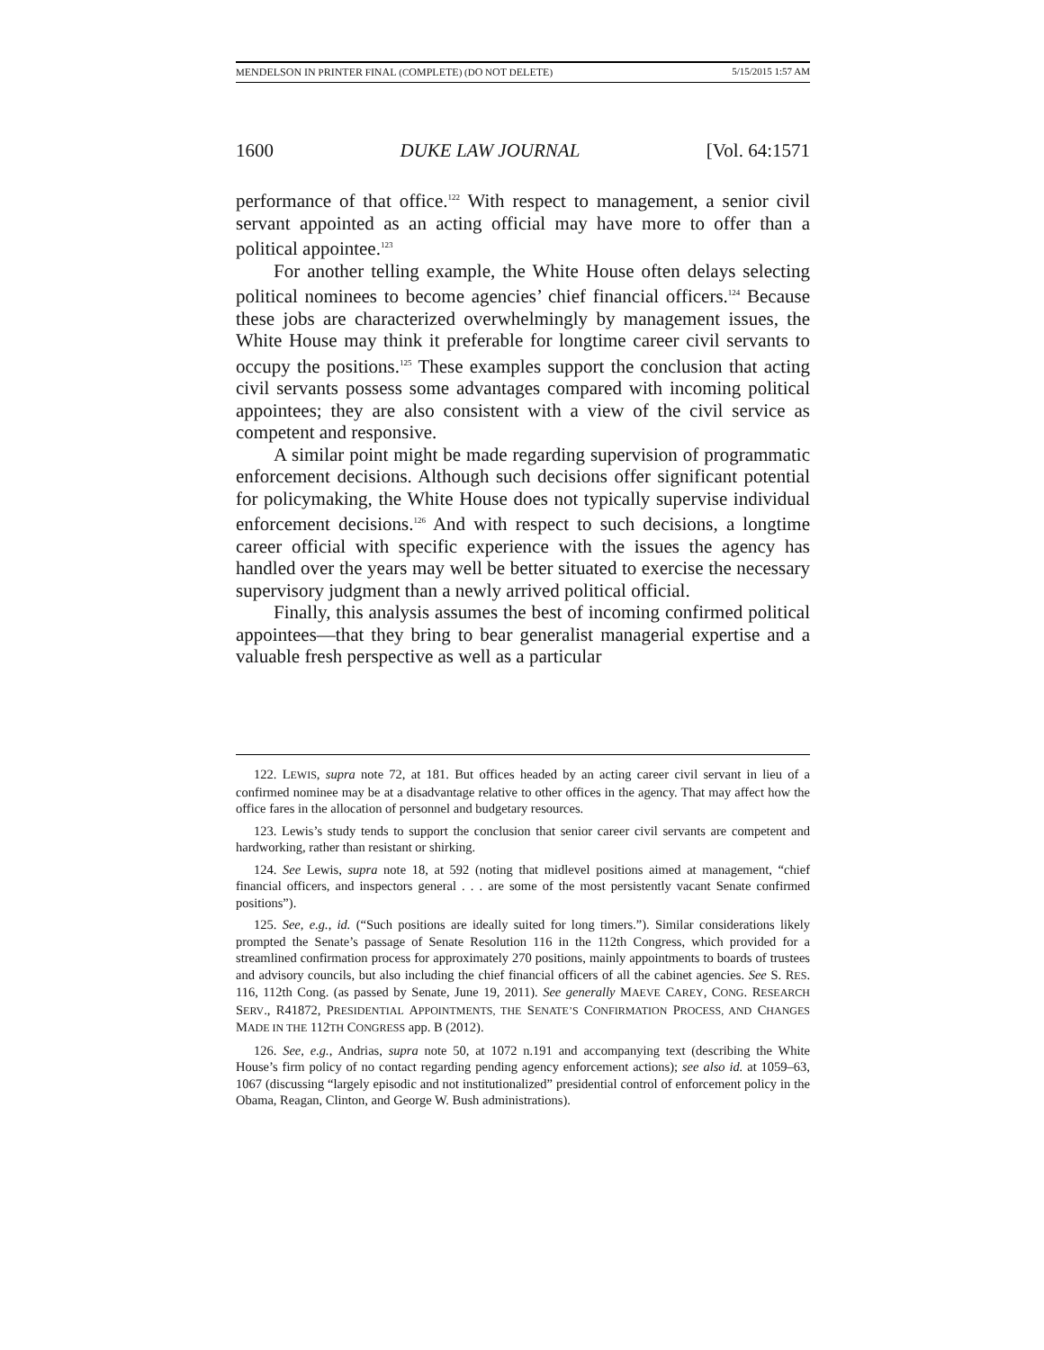MENDELSON IN PRINTER FINAL (COMPLETE) (DO NOT DELETE) 5/15/2015 1:57 AM
1600 DUKE LAW JOURNAL [Vol. 64:1571
performance of that office.<sup>122</sup> With respect to management, a senior civil servant appointed as an acting official may have more to offer than a political appointee.<sup>123</sup>
For another telling example, the White House often delays selecting political nominees to become agencies’ chief financial officers.<sup>124</sup> Because these jobs are characterized overwhelmingly by management issues, the White House may think it preferable for longtime career civil servants to occupy the positions.<sup>125</sup> These examples support the conclusion that acting civil servants possess some advantages compared with incoming political appointees; they are also consistent with a view of the civil service as competent and responsive.
A similar point might be made regarding supervision of programmatic enforcement decisions. Although such decisions offer significant potential for policymaking, the White House does not typically supervise individual enforcement decisions.<sup>126</sup> And with respect to such decisions, a longtime career official with specific experience with the issues the agency has handled over the years may well be better situated to exercise the necessary supervisory judgment than a newly arrived political official.
Finally, this analysis assumes the best of incoming confirmed political appointees—that they bring to bear generalist managerial expertise and a valuable fresh perspective as well as a particular
122. LEWIS, supra note 72, at 181. But offices headed by an acting career civil servant in lieu of a confirmed nominee may be at a disadvantage relative to other offices in the agency. That may affect how the office fares in the allocation of personnel and budgetary resources.
123. Lewis’s study tends to support the conclusion that senior career civil servants are competent and hardworking, rather than resistant or shirking.
124. See Lewis, supra note 18, at 592 (noting that midlevel positions aimed at management, “chief financial officers, and inspectors general . . . are some of the most persistently vacant Senate confirmed positions”).
125. See, e.g., id. (“Such positions are ideally suited for long timers.”). Similar considerations likely prompted the Senate’s passage of Senate Resolution 116 in the 112th Congress, which provided for a streamlined confirmation process for approximately 270 positions, mainly appointments to boards of trustees and advisory councils, but also including the chief financial officers of all the cabinet agencies. See S. RES. 116, 112th Cong. (as passed by Senate, June 19, 2011). See generally MAEVE CAREY, CONG. RESEARCH SERV., R41872, PRESIDENTIAL APPOINTMENTS, THE SENATE’S CONFIRMATION PROCESS, AND CHANGES MADE IN THE 112TH CONGRESS app. B (2012).
126. See, e.g., Andrias, supra note 50, at 1072 n.191 and accompanying text (describing the White House’s firm policy of no contact regarding pending agency enforcement actions); see also id. at 1059–63, 1067 (discussing “largely episodic and not institutionalized” presidential control of enforcement policy in the Obama, Reagan, Clinton, and George W. Bush administrations).